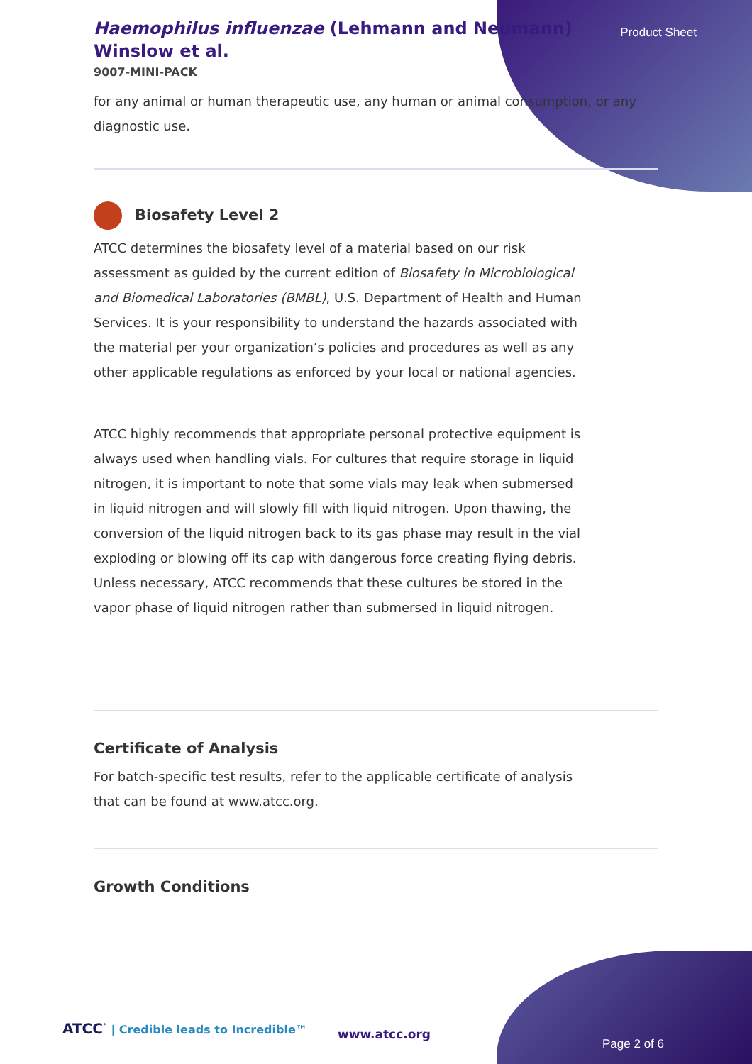Product Sheet
Haemophilus influenzae (Lehmann and Neumann) Winslow et al.
9007-MINI-PACK
for any animal or human therapeutic use, any human or animal consumption, or any diagnostic use.
Biosafety Level 2
ATCC determines the biosafety level of a material based on our risk assessment as guided by the current edition of Biosafety in Microbiological and Biomedical Laboratories (BMBL), U.S. Department of Health and Human Services. It is your responsibility to understand the hazards associated with the material per your organization’s policies and procedures as well as any other applicable regulations as enforced by your local or national agencies.
ATCC highly recommends that appropriate personal protective equipment is always used when handling vials. For cultures that require storage in liquid nitrogen, it is important to note that some vials may leak when submersed in liquid nitrogen and will slowly fill with liquid nitrogen. Upon thawing, the conversion of the liquid nitrogen back to its gas phase may result in the vial exploding or blowing off its cap with dangerous force creating flying debris. Unless necessary, ATCC recommends that these cultures be stored in the vapor phase of liquid nitrogen rather than submersed in liquid nitrogen.
Certificate of Analysis
For batch-specific test results, refer to the applicable certificate of analysis that can be found at www.atcc.org.
Growth Conditions
ATCC<sup>°</sup> | Credible leads to Incredible™
www.atcc.org
Page 2 of 6